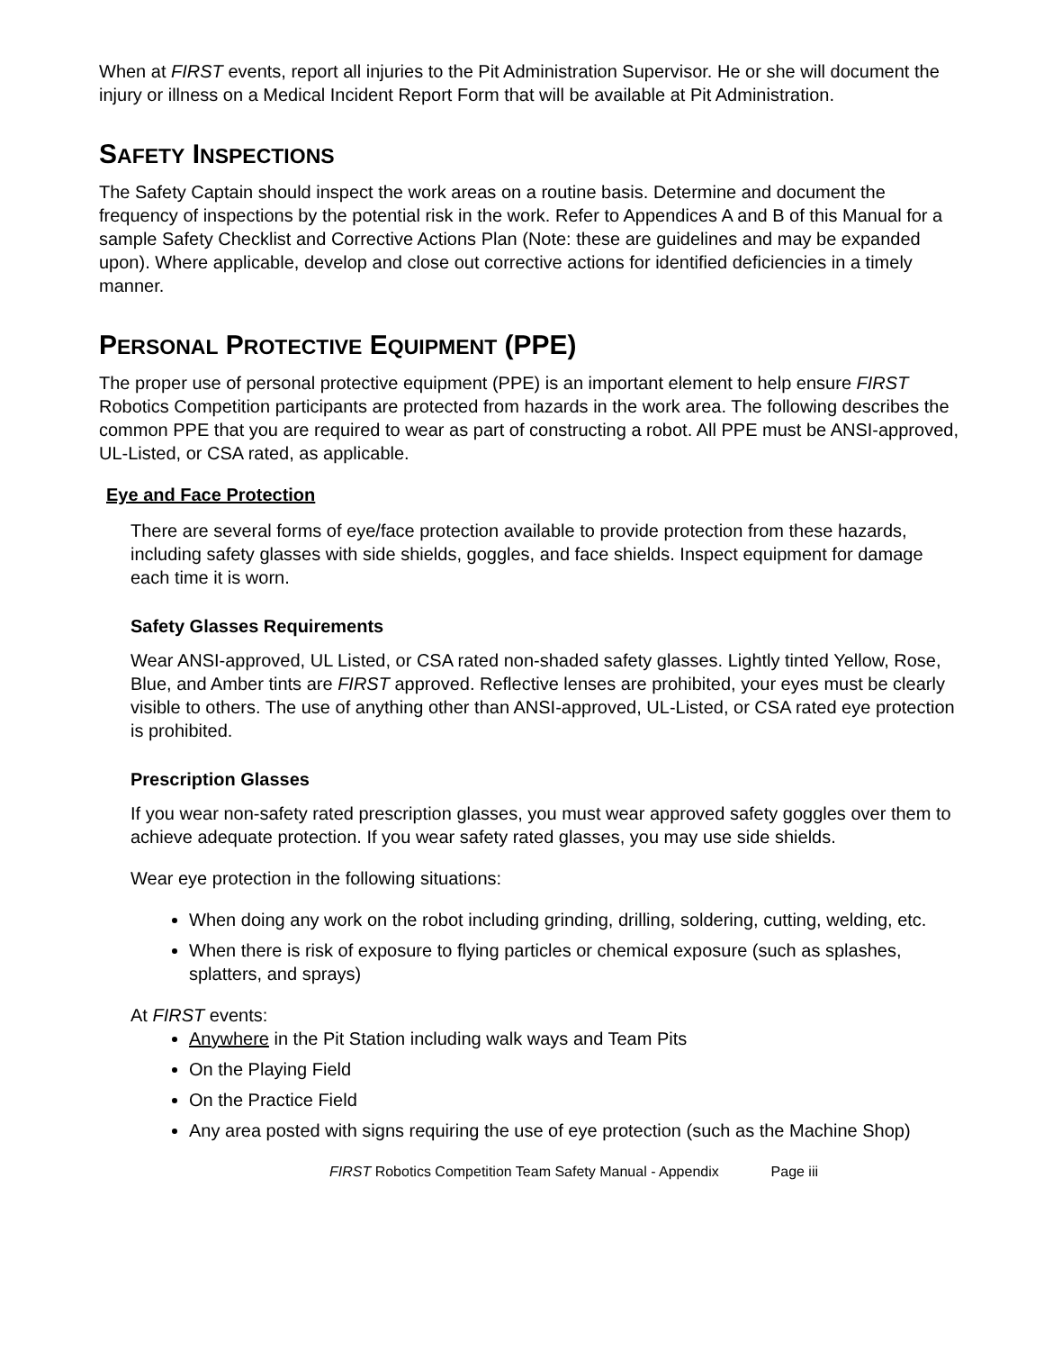When at FIRST events, report all injuries to the Pit Administration Supervisor. He or she will document the injury or illness on a Medical Incident Report Form that will be available at Pit Administration.
SAFETY INSPECTIONS
The Safety Captain should inspect the work areas on a routine basis. Determine and document the frequency of inspections by the potential risk in the work. Refer to Appendices A and B of this Manual for a sample Safety Checklist and Corrective Actions Plan (Note: these are guidelines and may be expanded upon). Where applicable, develop and close out corrective actions for identified deficiencies in a timely manner.
PERSONAL PROTECTIVE EQUIPMENT (PPE)
The proper use of personal protective equipment (PPE) is an important element to help ensure FIRST Robotics Competition participants are protected from hazards in the work area. The following describes the common PPE that you are required to wear as part of constructing a robot. All PPE must be ANSI-approved, UL-Listed, or CSA rated, as applicable.
Eye and Face Protection
There are several forms of eye/face protection available to provide protection from these hazards, including safety glasses with side shields, goggles, and face shields. Inspect equipment for damage each time it is worn.
Safety Glasses Requirements
Wear ANSI-approved, UL Listed, or CSA rated non-shaded safety glasses. Lightly tinted Yellow, Rose, Blue, and Amber tints are FIRST approved. Reflective lenses are prohibited, your eyes must be clearly visible to others. The use of anything other than ANSI-approved, UL-Listed, or CSA rated eye protection is prohibited.
Prescription Glasses
If you wear non-safety rated prescription glasses, you must wear approved safety goggles over them to achieve adequate protection. If you wear safety rated glasses, you may use side shields.
Wear eye protection in the following situations:
When doing any work on the robot including grinding, drilling, soldering, cutting, welding, etc.
When there is risk of exposure to flying particles or chemical exposure (such as splashes, splatters, and sprays)
At FIRST events:
Anywhere in the Pit Station including walk ways and Team Pits
On the Playing Field
On the Practice Field
Any area posted with signs requiring the use of eye protection (such as the Machine Shop)
FIRST Robotics Competition Team Safety Manual - Appendix Page iii